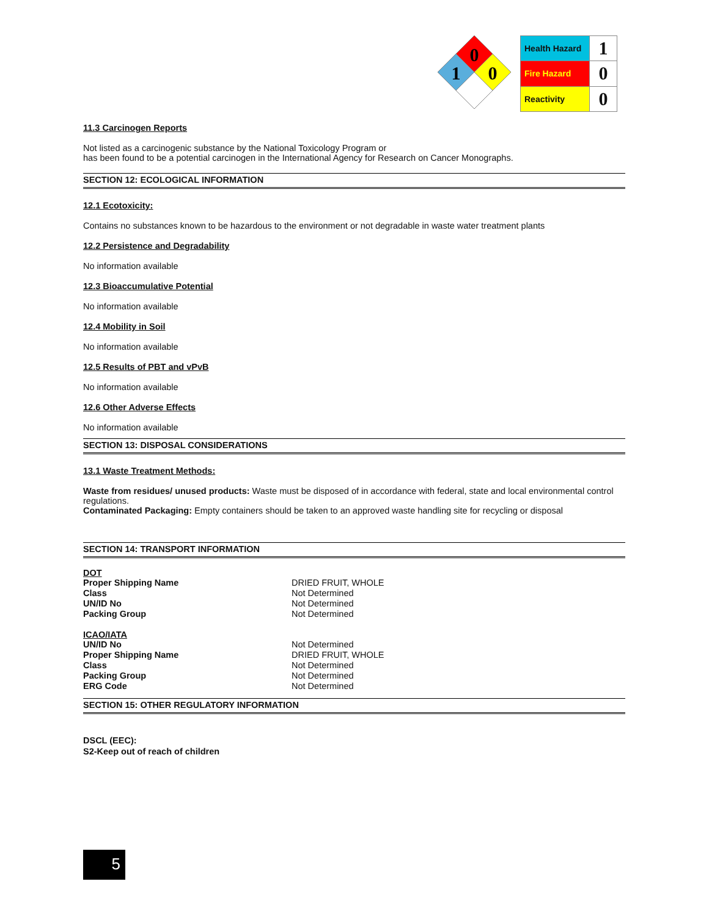0
1
0
| Health Hazard | 1 |
| Fire Hazard | 0 |
| Reactivity | 0 |
11.3 Carcinogen Reports
Not listed as a carcinogenic substance by the National Toxicology Program or
has been found to be a potential carcinogen in the International Agency for Research on Cancer Monographs.
SECTION 12: ECOLOGICAL INFORMATION
12.1 Ecotoxicity:
Contains no substances known to be hazardous to the environment or not degradable in waste water treatment plants
12.2 Persistence and Degradability
No information available
12.3 Bioaccumulative Potential
No information available
12.4 Mobility in Soil
No information available
12.5 Results of PBT and vPvB
No information available
12.6 Other Adverse Effects
No information available
SECTION 13: DISPOSAL CONSIDERATIONS
13.1 Waste Treatment Methods:
Waste from residues/ unused products: Waste must be disposed of in accordance with federal, state and local environmental control regulations.
Contaminated Packaging: Empty containers should be taken to an approved waste handling site for recycling or disposal
SECTION 14: TRANSPORT INFORMATION
DOT
| Proper Shipping Name | DRIED FRUIT, WHOLE |
| Class | Not Determined |
| UN/ID No | Not Determined |
| Packing Group | Not Determined |
ICAO/IATA
| UN/ID No | Not Determined |
| Proper Shipping Name | DRIED FRUIT, WHOLE |
| Class | Not Determined |
| Packing Group | Not Determined |
| ERG Code | Not Determined |
SECTION 15: OTHER REGULATORY INFORMATION
DSCL (EEC):
S2-Keep out of reach of children
5